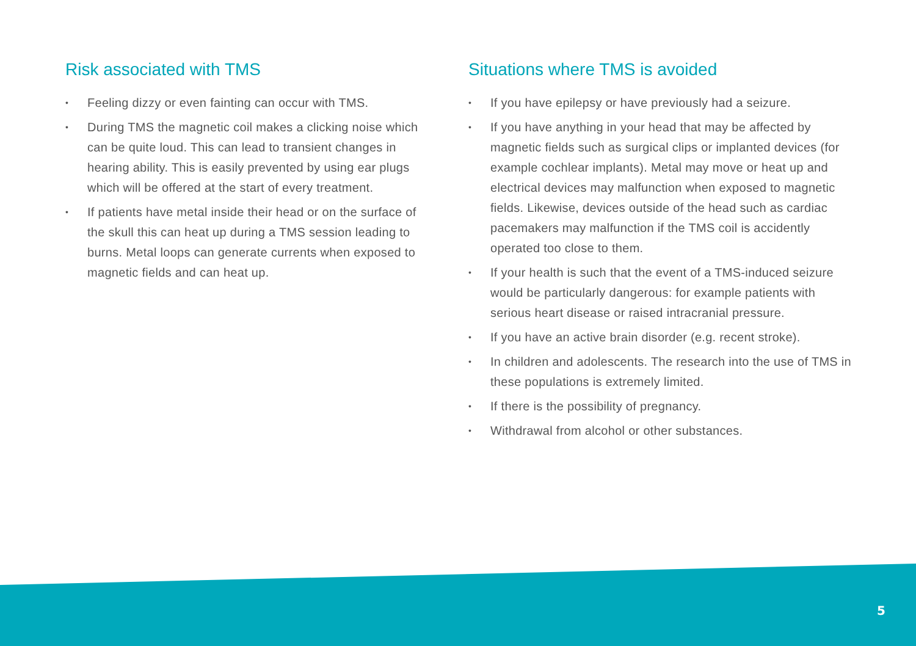Risk associated with TMS
• Feeling dizzy or even fainting can occur with TMS.
• During TMS the magnetic coil makes a clicking noise which can be quite loud. This can lead to transient changes in hearing ability. This is easily prevented by using ear plugs which will be offered at the start of every treatment.
• If patients have metal inside their head or on the surface of the skull this can heat up during a TMS session leading to burns. Metal loops can generate currents when exposed to magnetic fields and can heat up.
Situations where TMS is avoided
• If you have epilepsy or have previously had a seizure.
• If you have anything in your head that may be affected by magnetic fields such as surgical clips or implanted devices (for example cochlear implants). Metal may move or heat up and electrical devices may malfunction when exposed to magnetic fields. Likewise, devices outside of the head such as cardiac pacemakers may malfunction if the TMS coil is accidently operated too close to them.
• If your health is such that the event of a TMS-induced seizure would be particularly dangerous: for example patients with serious heart disease or raised intracranial pressure.
• If you have an active brain disorder (e.g. recent stroke).
• In children and adolescents. The research into the use of TMS in these populations is extremely limited.
• If there is the possibility of pregnancy.
• Withdrawal from alcohol or other substances.
5